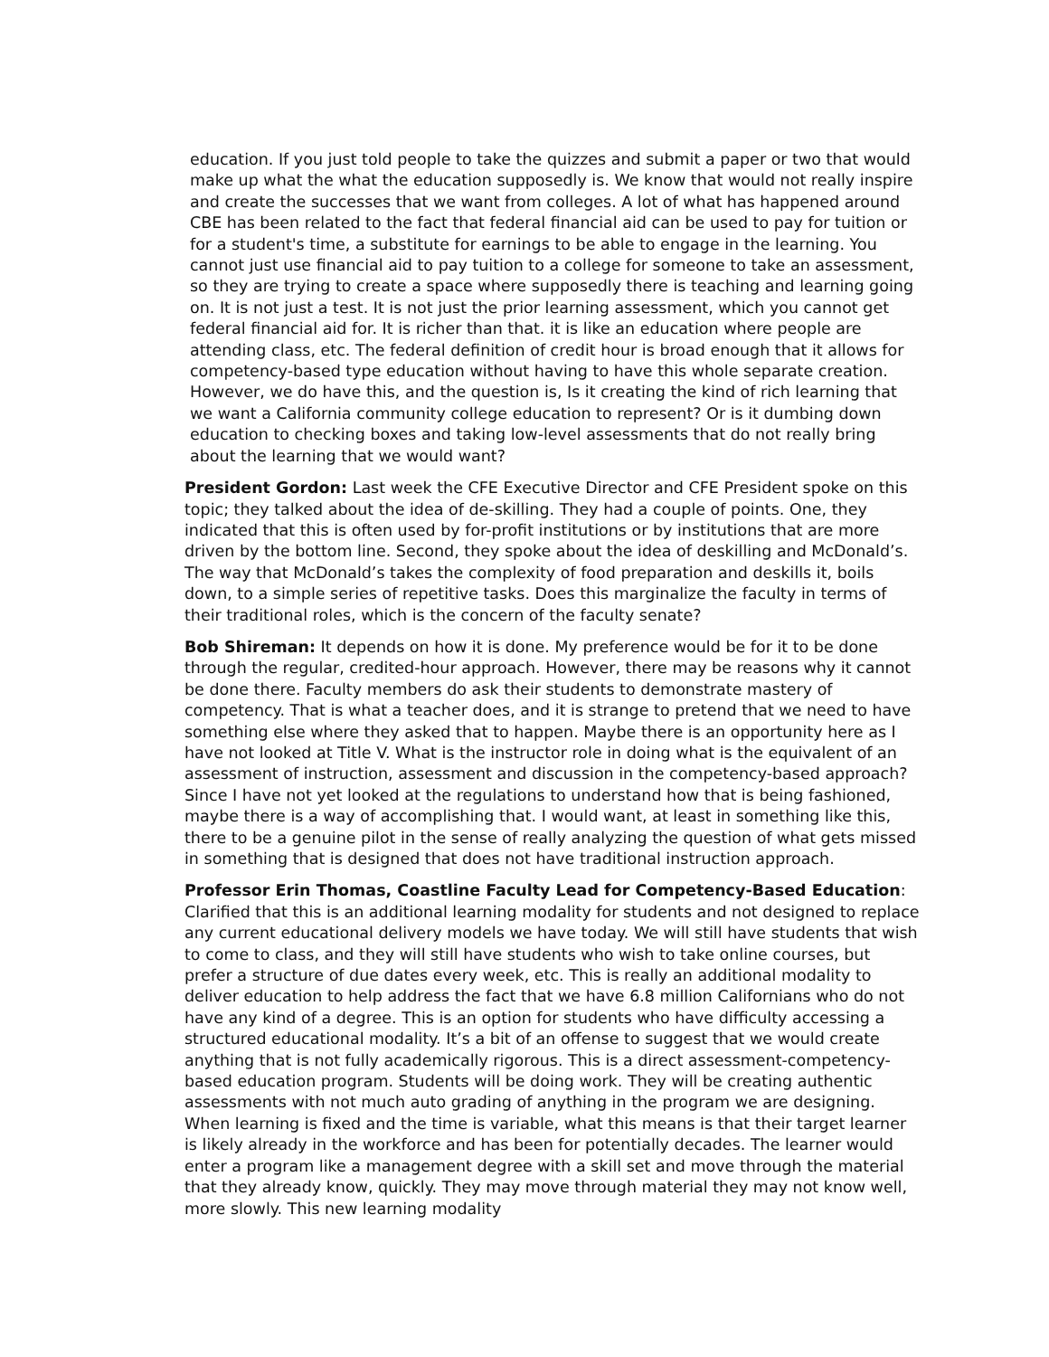education. If you just told people to take the quizzes and submit a paper or two that would make up what the what the education supposedly is. We know that would not really inspire and create the successes that we want from colleges. A lot of what has happened around CBE has been related to the fact that federal financial aid can be used to pay for tuition or for a student's time, a substitute for earnings to be able to engage in the learning. You cannot just use financial aid to pay tuition to a college for someone to take an assessment, so they are trying to create a space where supposedly there is teaching and learning going on. It is not just a test. It is not just the prior learning assessment, which you cannot get federal financial aid for. It is richer than that. it is like an education where people are attending class, etc. The federal definition of credit hour is broad enough that it allows for competency-based type education without having to have this whole separate creation. However, we do have this, and the question is, Is it creating the kind of rich learning that we want a California community college education to represent? Or is it dumbing down education to checking boxes and taking low-level assessments that do not really bring about the learning that we would want?
President Gordon: Last week the CFE Executive Director and CFE President spoke on this topic; they talked about the idea of de-skilling. They had a couple of points. One, they indicated that this is often used by for-profit institutions or by institutions that are more driven by the bottom line. Second, they spoke about the idea of deskilling and McDonald’s. The way that McDonald’s takes the complexity of food preparation and deskills it, boils down, to a simple series of repetitive tasks. Does this marginalize the faculty in terms of their traditional roles, which is the concern of the faculty senate?
Bob Shireman: It depends on how it is done. My preference would be for it to be done through the regular, credited-hour approach. However, there may be reasons why it cannot be done there. Faculty members do ask their students to demonstrate mastery of competency. That is what a teacher does, and it is strange to pretend that we need to have something else where they asked that to happen. Maybe there is an opportunity here as I have not looked at Title V. What is the instructor role in doing what is the equivalent of an assessment of instruction, assessment and discussion in the competency-based approach? Since I have not yet looked at the regulations to understand how that is being fashioned, maybe there is a way of accomplishing that. I would want, at least in something like this, there to be a genuine pilot in the sense of really analyzing the question of what gets missed in something that is designed that does not have traditional instruction approach.
Professor Erin Thomas, Coastline Faculty Lead for Competency-Based Education: Clarified that this is an additional learning modality for students and not designed to replace any current educational delivery models we have today. We will still have students that wish to come to class, and they will still have students who wish to take online courses, but prefer a structure of due dates every week, etc. This is really an additional modality to deliver education to help address the fact that we have 6.8 million Californians who do not have any kind of a degree. This is an option for students who have difficulty accessing a structured educational modality. It’s a bit of an offense to suggest that we would create anything that is not fully academically rigorous. This is a direct assessment-competency-based education program. Students will be doing work. They will be creating authentic assessments with not much auto grading of anything in the program we are designing. When learning is fixed and the time is variable, what this means is that their target learner is likely already in the workforce and has been for potentially decades. The learner would enter a program like a management degree with a skill set and move through the material that they already know, quickly. They may move through material they may not know well, more slowly. This new learning modality